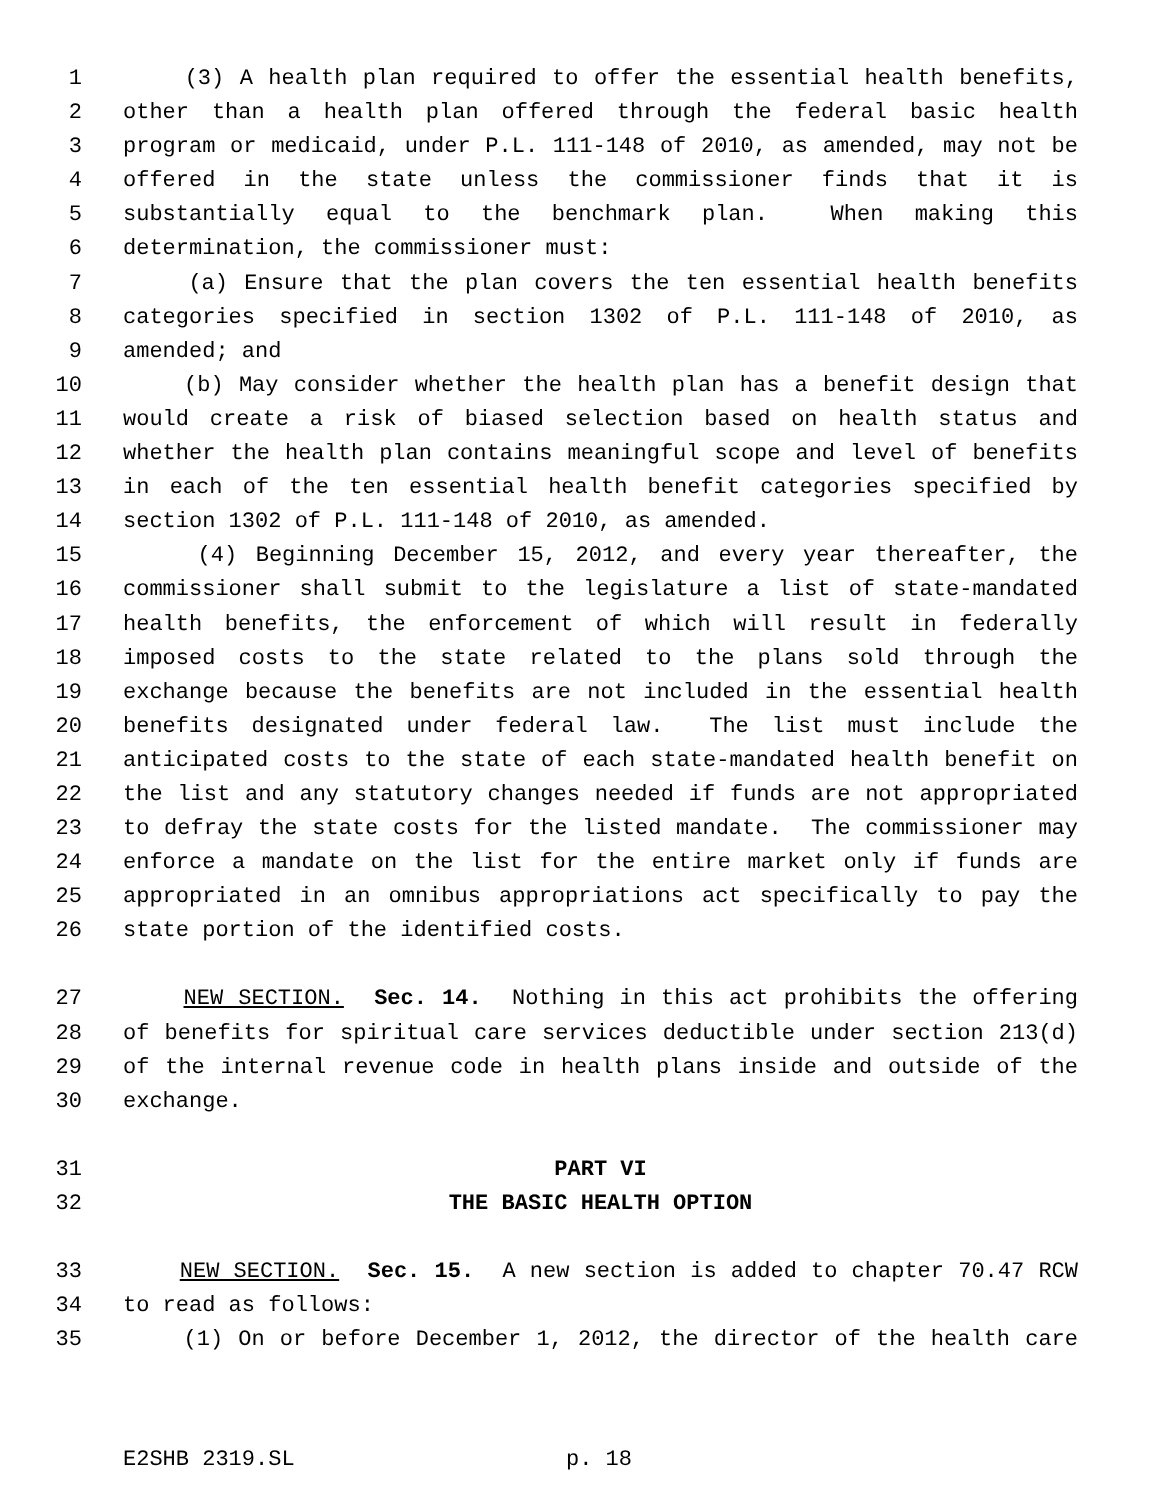1 (3) A health plan required to offer the essential health benefits,
2 other than a health plan offered through the federal basic health
3 program or medicaid, under P.L. 111-148 of 2010, as amended, may not be
4 offered in the state unless the commissioner finds that it is
5 substantially equal to the benchmark plan. When making this
6 determination, the commissioner must:
7 (a) Ensure that the plan covers the ten essential health benefits
8 categories specified in section 1302 of P.L. 111-148 of 2010, as
9 amended; and
10 (b) May consider whether the health plan has a benefit design that
11 would create a risk of biased selection based on health status and
12 whether the health plan contains meaningful scope and level of benefits
13 in each of the ten essential health benefit categories specified by
14 section 1302 of P.L. 111-148 of 2010, as amended.
15 (4) Beginning December 15, 2012, and every year thereafter, the
16 commissioner shall submit to the legislature a list of state-mandated
17 health benefits, the enforcement of which will result in federally
18 imposed costs to the state related to the plans sold through the
19 exchange because the benefits are not included in the essential health
20 benefits designated under federal law. The list must include the
21 anticipated costs to the state of each state-mandated health benefit on
22 the list and any statutory changes needed if funds are not appropriated
23 to defray the state costs for the listed mandate. The commissioner may
24 enforce a mandate on the list for the entire market only if funds are
25 appropriated in an omnibus appropriations act specifically to pay the
26 state portion of the identified costs.
27 NEW SECTION. Sec. 14. Nothing in this act prohibits the offering
28 of benefits for spiritual care services deductible under section 213(d)
29 of the internal revenue code in health plans inside and outside of the
30 exchange.
31 PART VI
32 THE BASIC HEALTH OPTION
33 NEW SECTION. Sec. 15. A new section is added to chapter 70.47 RCW
34 to read as follows:
35 (1) On or before December 1, 2012, the director of the health care
E2SHB 2319.SL p. 18